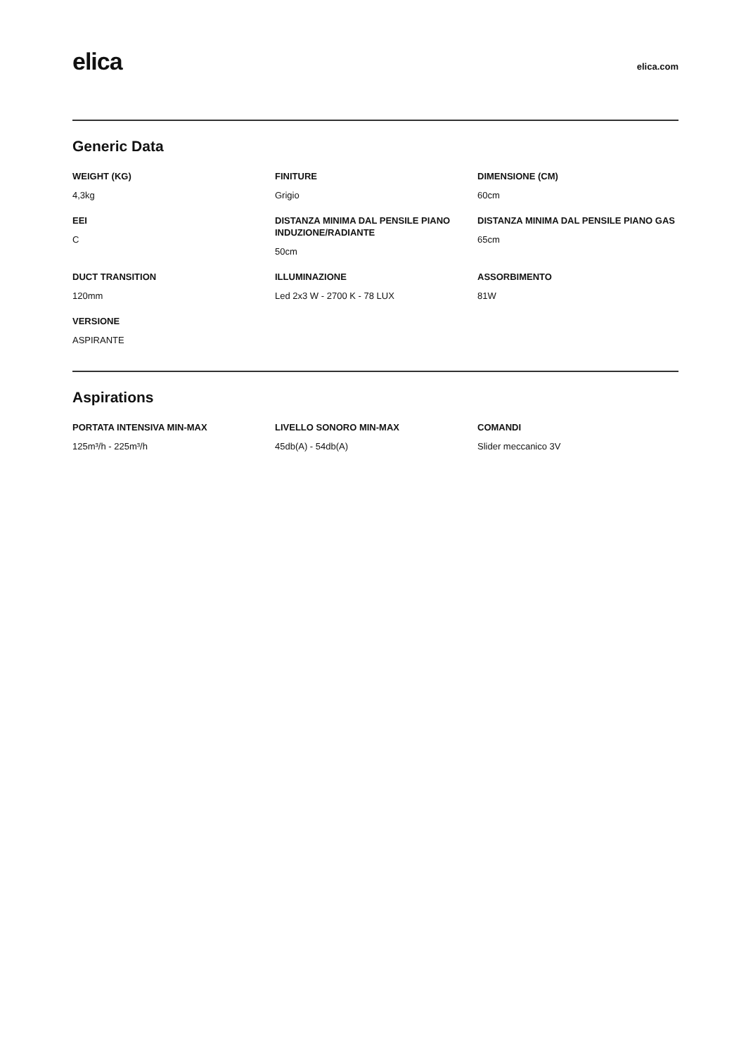elica
elica.com
Generic Data
WEIGHT (KG)
4,3kg
FINITURE
Grigio
DIMENSIONE (CM)
60cm
EEI
C
DISTANZA MINIMA DAL PENSILE PIANO INDUZIONE/RADIANTE
50cm
DISTANZA MINIMA DAL PENSILE PIANO GAS
65cm
DUCT TRANSITION
120mm
ILLUMINAZIONE
Led 2x3 W - 2700 K - 78 LUX
ASSORBIMENTO
81W
VERSIONE
ASPIRANTE
Aspirations
PORTATA INTENSIVA MIN-MAX
125m³/h - 225m³/h
LIVELLO SONORO MIN-MAX
45db(A) - 54db(A)
COMANDI
Slider meccanico 3V